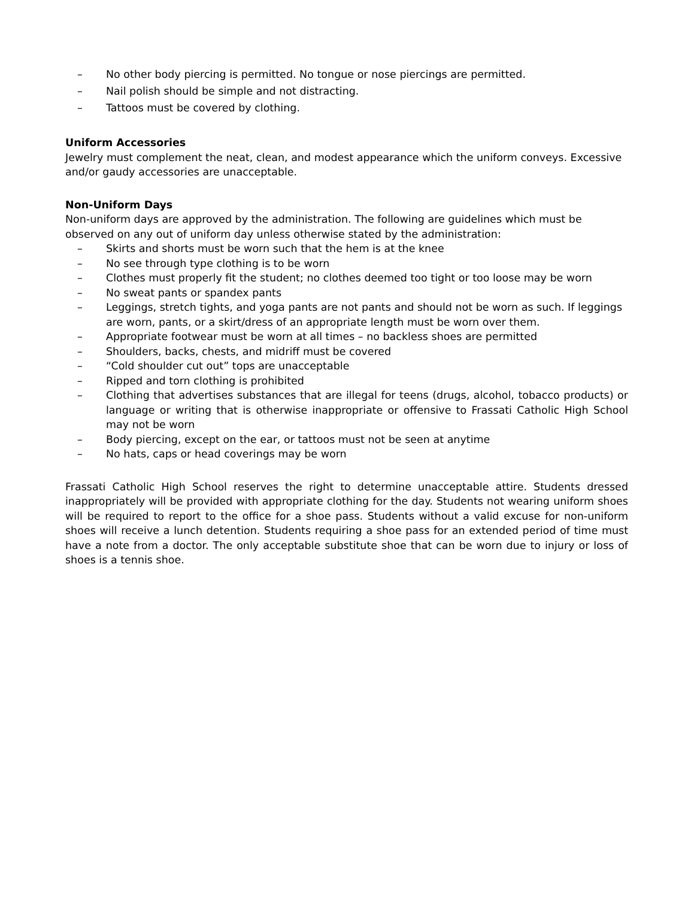– No other body piercing is permitted. No tongue or nose piercings are permitted.
– Nail polish should be simple and not distracting.
– Tattoos must be covered by clothing.
Uniform Accessories
Jewelry must complement the neat, clean, and modest appearance which the uniform conveys. Excessive and/or gaudy accessories are unacceptable.
Non-Uniform Days
Non-uniform days are approved by the administration. The following are guidelines which must be observed on any out of uniform day unless otherwise stated by the administration:
– Skirts and shorts must be worn such that the hem is at the knee
– No see through type clothing is to be worn
– Clothes must properly fit the student; no clothes deemed too tight or too loose may be worn
– No sweat pants or spandex pants
– Leggings, stretch tights, and yoga pants are not pants and should not be worn as such. If leggings are worn, pants, or a skirt/dress of an appropriate length must be worn over them.
– Appropriate footwear must be worn at all times – no backless shoes are permitted
– Shoulders, backs, chests, and midriff must be covered
– “Cold shoulder cut out” tops are unacceptable
– Ripped and torn clothing is prohibited
– Clothing that advertises substances that are illegal for teens (drugs, alcohol, tobacco products) or language or writing that is otherwise inappropriate or offensive to Frassati Catholic High School may not be worn
– Body piercing, except on the ear, or tattoos must not be seen at anytime
– No hats, caps or head coverings may be worn
Frassati Catholic High School reserves the right to determine unacceptable attire. Students dressed inappropriately will be provided with appropriate clothing for the day. Students not wearing uniform shoes will be required to report to the office for a shoe pass. Students without a valid excuse for non-uniform shoes will receive a lunch detention. Students requiring a shoe pass for an extended period of time must have a note from a doctor. The only acceptable substitute shoe that can be worn due to injury or loss of shoes is a tennis shoe.